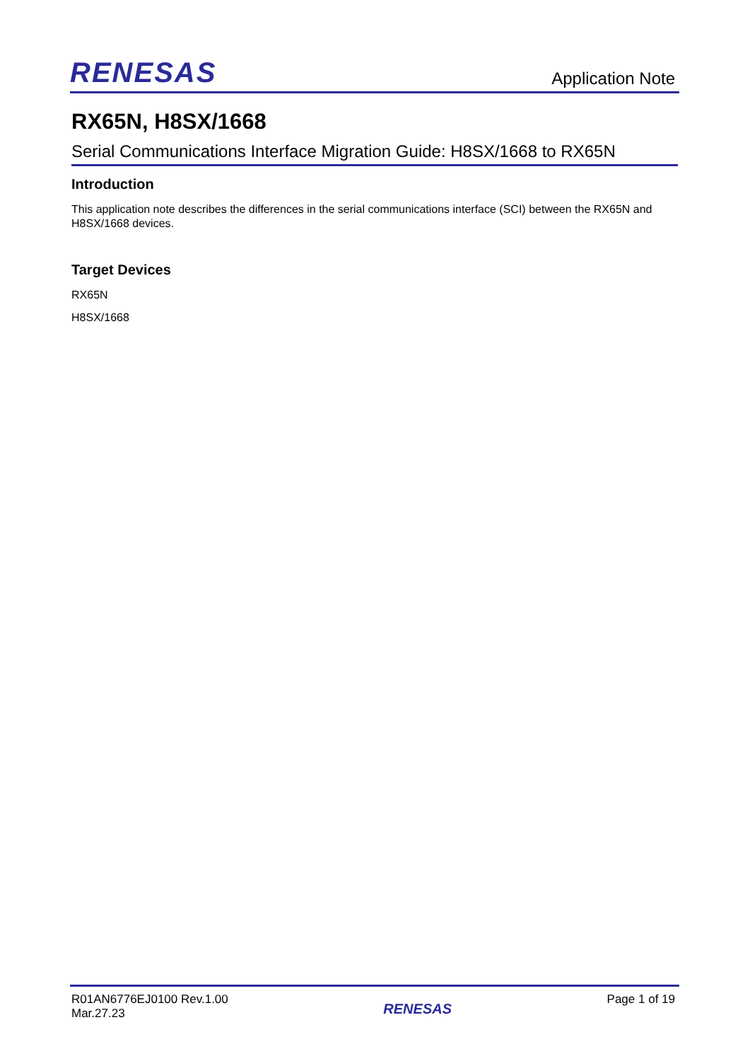RENESAS
Application Note
RX65N, H8SX/1668
Serial Communications Interface Migration Guide: H8SX/1668 to RX65N
Introduction
This application note describes the differences in the serial communications interface (SCI) between the RX65N and H8SX/1668 devices.
Target Devices
RX65N
H8SX/1668
R01AN6776EJ0100 Rev.1.00
Mar.27.23
RENESAS
Page 1 of 19